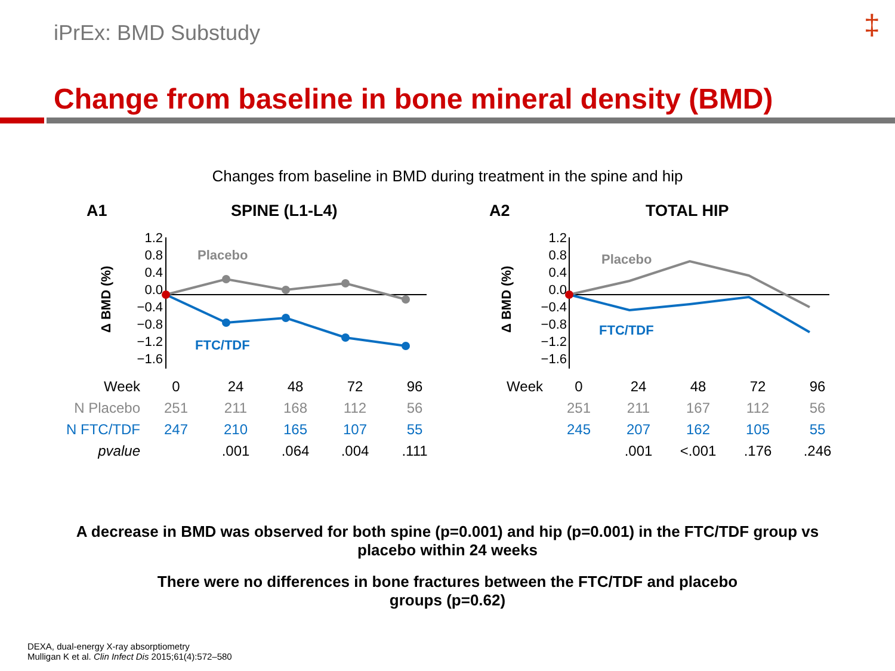iPrEx: BMD Substudy ‡
Change from baseline in bone mineral density (BMD)
Changes from baseline in BMD during treatment in the spine and hip
A1 SPINE (L1-L4)
Δ BMD (%)
1.2
0.8
0.4
0.0
−0.4
−0.8
−1.2
−1.6
Placebo
FTC/TDF
| Week | 0 | 24 | 48 | 72 | 96 |
| N Placebo | 251 | 211 | 168 | 112 | 56 |
| N FTC/TDF | 247 | 210 | 165 | 107 | 55 |
| pvalue | | .001 | .064 | .004 | .111 |
A2 TOTAL HIP
Δ BMD (%)
1.2
0.8
0.4
0.0
−0.4
−0.8
−1.2
−1.6
Placebo
FTC/TDF
| Week | 0 | 24 | 48 | 72 | 96 |
| | 251 | 211 | 167 | 112 | 56 |
| | 245 | 207 | 162 | 105 | 55 |
| | | .001 | <.001 | .176 | .246 |
A decrease in BMD was observed for both spine (p=0.001) and hip (p=0.001) in the FTC/TDF group vs
placebo within 24 weeks
There were no differences in bone fractures between the FTC/TDF and placebo
groups (p=0.62)
DEXA, dual-energy X-ray absorptiometry
Mulligan K et al. Clin Infect Dis 2015;61(4):572–580